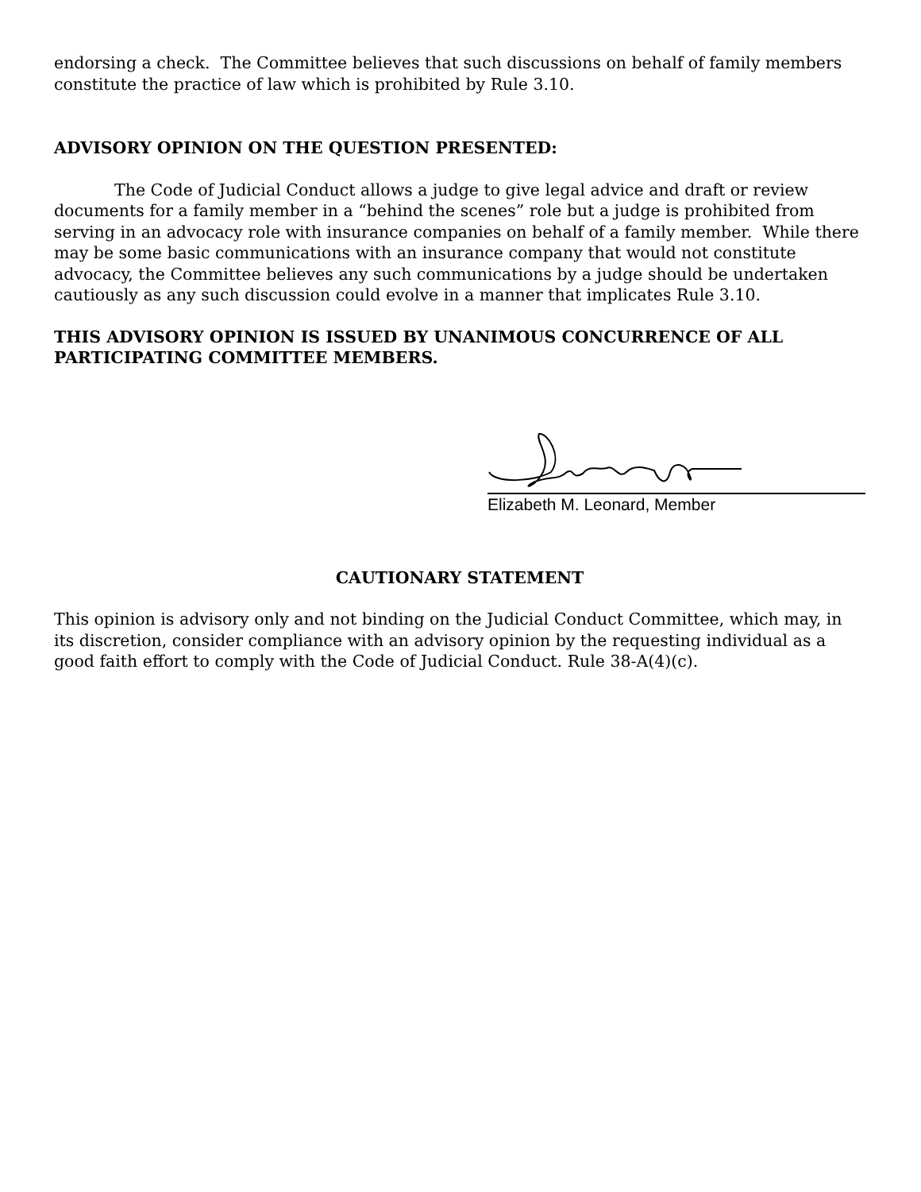endorsing a check. The Committee believes that such discussions on behalf of family members constitute the practice of law which is prohibited by Rule 3.10.
ADVISORY OPINION ON THE QUESTION PRESENTED:
The Code of Judicial Conduct allows a judge to give legal advice and draft or review documents for a family member in a “behind the scenes” role but a judge is prohibited from serving in an advocacy role with insurance companies on behalf of a family member. While there may be some basic communications with an insurance company that would not constitute advocacy, the Committee believes any such communications by a judge should be undertaken cautiously as any such discussion could evolve in a manner that implicates Rule 3.10.
THIS ADVISORY OPINION IS ISSUED BY UNANIMOUS CONCURRENCE OF ALL PARTICIPATING COMMITTEE MEMBERS.
Elizabeth M. Leonard, Member
CAUTIONARY STATEMENT
This opinion is advisory only and not binding on the Judicial Conduct Committee, which may, in its discretion, consider compliance with an advisory opinion by the requesting individual as a good faith effort to comply with the Code of Judicial Conduct. Rule 38-A(4)(c).